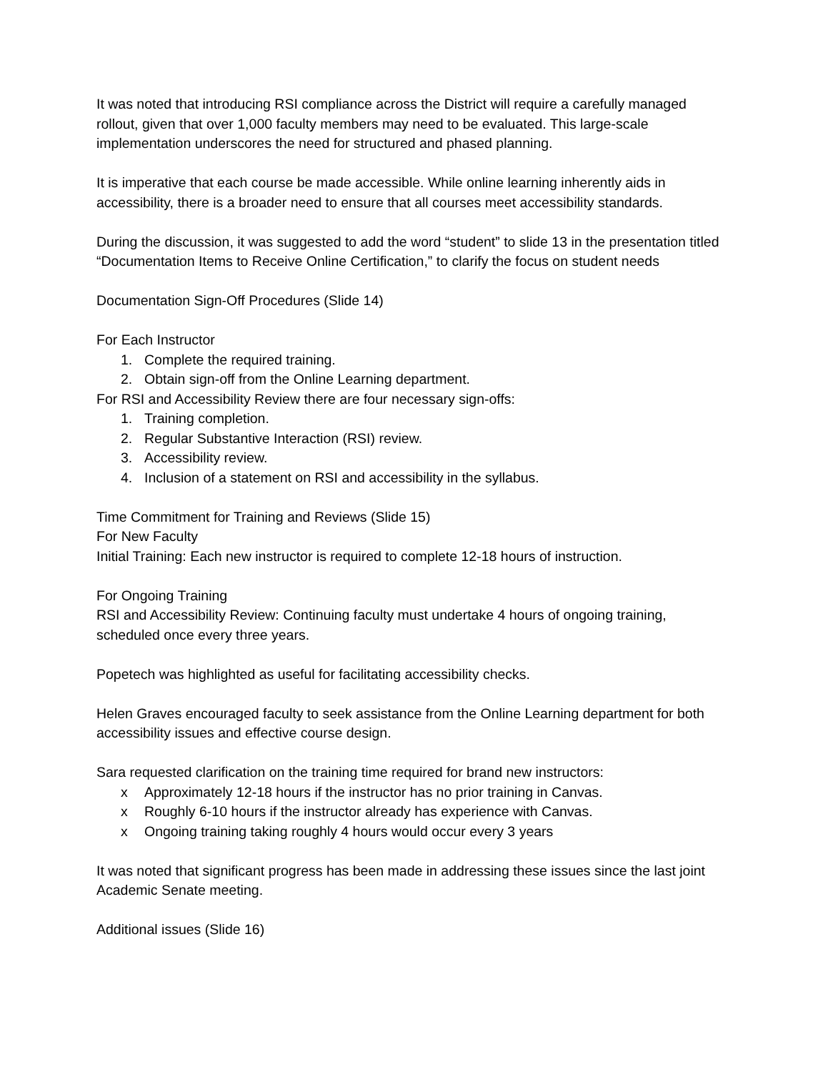It was noted that introducing RSI compliance across the District will require a carefully managed rollout, given that over 1,000 faculty members may need to be evaluated. This large-scale implementation underscores the need for structured and phased planning.
It is imperative that each course be made accessible. While online learning inherently aids in accessibility, there is a broader need to ensure that all courses meet accessibility standards.
During the discussion, it was suggested to add the word “student” to slide 13 in the presentation titled “Documentation Items to Receive Online Certification,” to clarify the focus on student needs
Documentation Sign-Off Procedures (Slide 14)
For Each Instructor
1. Complete the required training.
2. Obtain sign-off from the Online Learning department.
For RSI and Accessibility Review there are four necessary sign-offs:
1. Training completion.
2. Regular Substantive Interaction (RSI) review.
3. Accessibility review.
4. Inclusion of a statement on RSI and accessibility in the syllabus.
Time Commitment for Training and Reviews (Slide 15)
For New Faculty
Initial Training: Each new instructor is required to complete 12-18 hours of instruction.
For Ongoing Training
RSI and Accessibility Review: Continuing faculty must undertake 4 hours of ongoing training, scheduled once every three years.
Popetech was highlighted as useful for facilitating accessibility checks.
Helen Graves encouraged faculty to seek assistance from the Online Learning department for both accessibility issues and effective course design.
Sara requested clarification on the training time required for brand new instructors:
x Approximately 12-18 hours if the instructor has no prior training in Canvas.
x Roughly 6-10 hours if the instructor already has experience with Canvas.
x Ongoing training taking roughly 4 hours would occur every 3 years
It was noted that significant progress has been made in addressing these issues since the last joint Academic Senate meeting.
Additional issues (Slide 16)